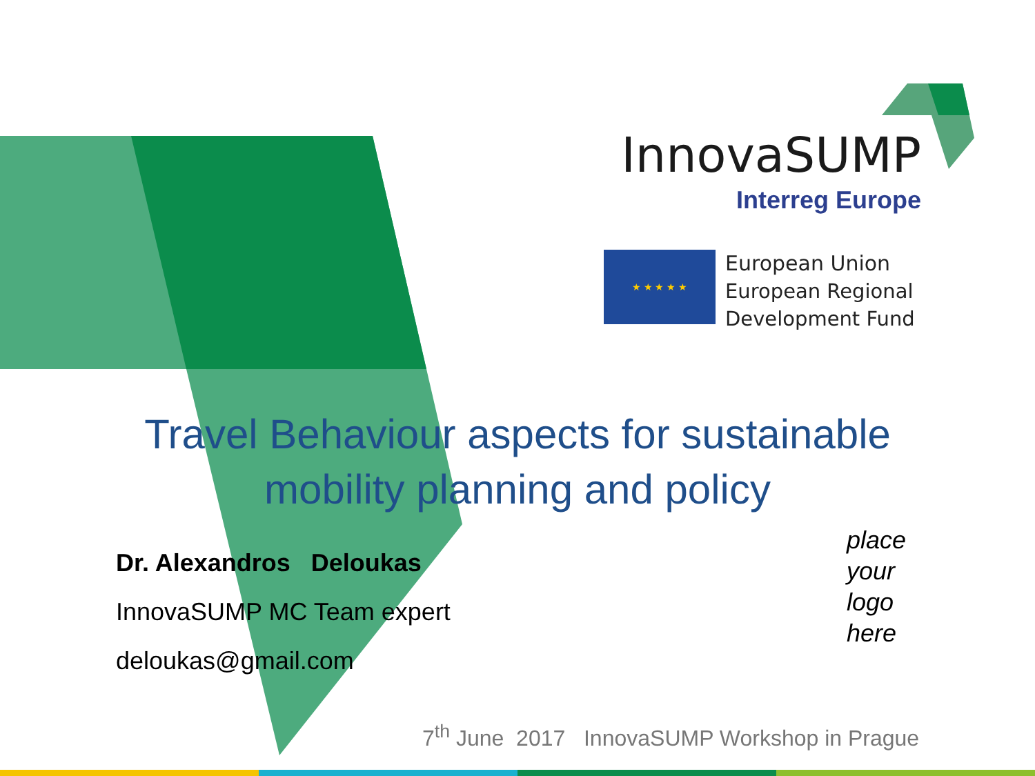InnovaSUMP
Interreg Europe
★ ★ ★ ★ ★
European Union
European Regional
Development Fund
Travel Behaviour aspects for sustainable mobility planning and policy
Dr. Alexandros Deloukas
InnovaSUMP MC Team expert
deloukas@gmail.com
place
your
logo
here
7<sup>th</sup> June 2017 InnovaSUMP Workshop in Prague